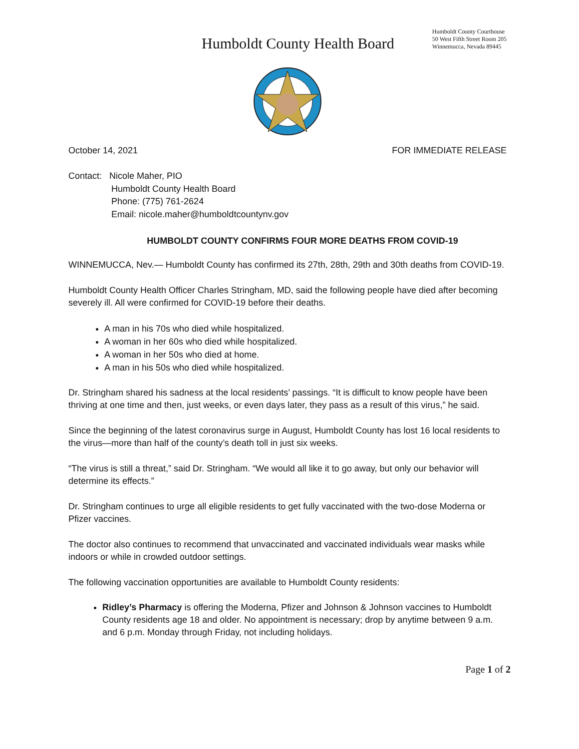Humboldt County Health Board
Humboldt County Courthouse
50 West Fifth Street Room 205
Winnemucca, Nevada 89445
October 14, 2021 FOR IMMEDIATE RELEASE
Contact: Nicole Maher, PIO
Humboldt County Health Board
Phone: (775) 761-2624
Email: nicole.maher@humboldtcountynv.gov
HUMBOLDT COUNTY CONFIRMS FOUR MORE DEATHS FROM COVID-19
WINNEMUCCA, Nev.— Humboldt County has confirmed its 27th, 28th, 29th and 30th deaths from COVID-19.
Humboldt County Health Officer Charles Stringham, MD, said the following people have died after becoming severely ill. All were confirmed for COVID-19 before their deaths.
A man in his 70s who died while hospitalized.
A woman in her 60s who died while hospitalized.
A woman in her 50s who died at home.
A man in his 50s who died while hospitalized.
Dr. Stringham shared his sadness at the local residents’ passings. “It is difficult to know people have been thriving at one time and then, just weeks, or even days later, they pass as a result of this virus,” he said.
Since the beginning of the latest coronavirus surge in August, Humboldt County has lost 16 local residents to the virus—more than half of the county’s death toll in just six weeks.
“The virus is still a threat,” said Dr. Stringham. “We would all like it to go away, but only our behavior will determine its effects.”
Dr. Stringham continues to urge all eligible residents to get fully vaccinated with the two-dose Moderna or Pfizer vaccines.
The doctor also continues to recommend that unvaccinated and vaccinated individuals wear masks while indoors or while in crowded outdoor settings.
The following vaccination opportunities are available to Humboldt County residents:
Ridley’s Pharmacy is offering the Moderna, Pfizer and Johnson & Johnson vaccines to Humboldt County residents age 18 and older. No appointment is necessary; drop by anytime between 9 a.m. and 6 p.m. Monday through Friday, not including holidays.
Page 1 of 2